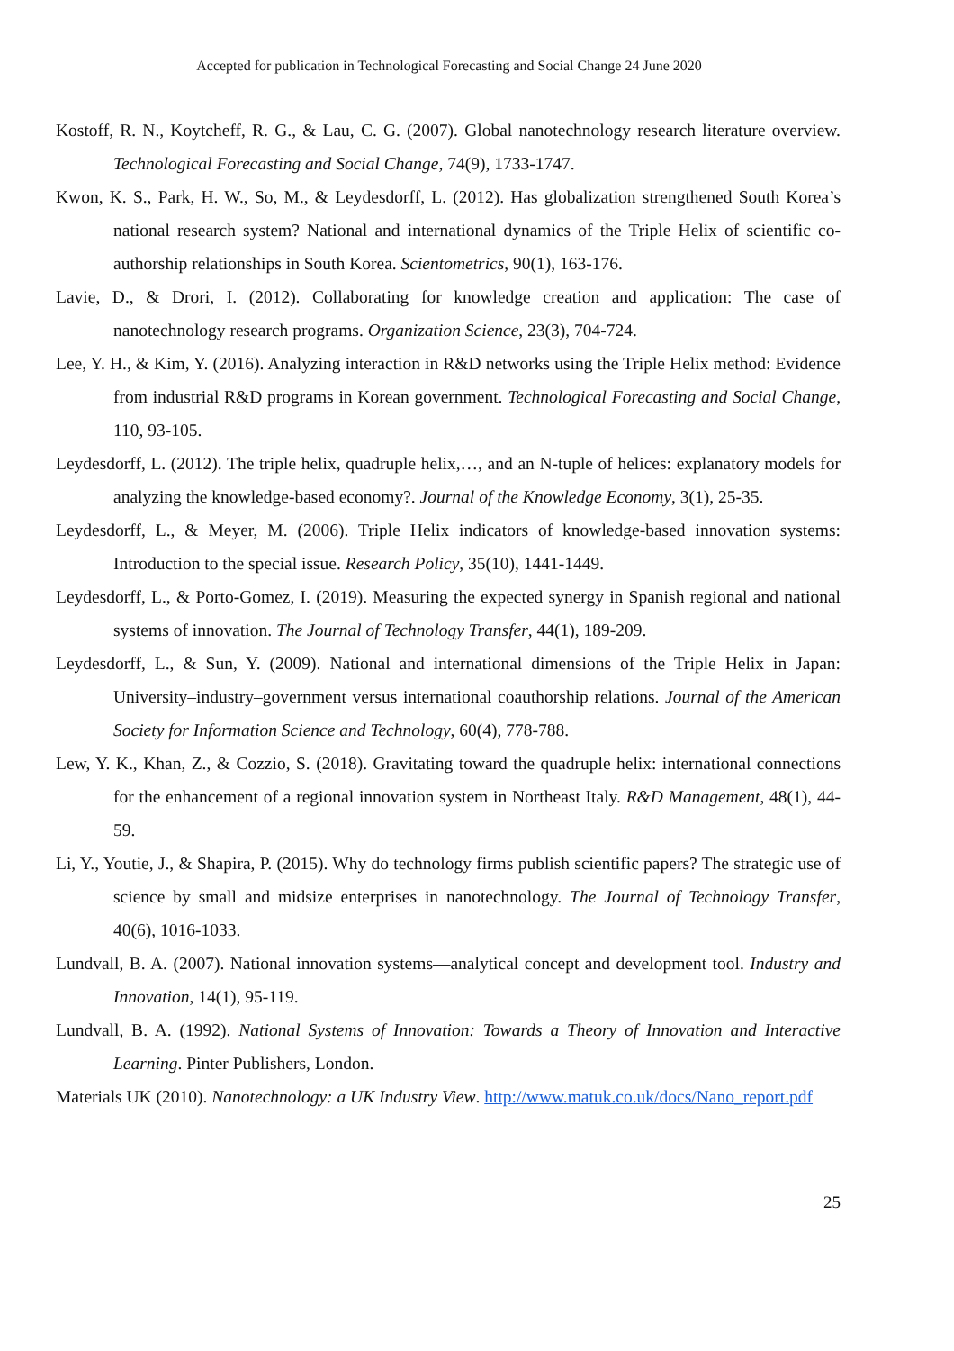Accepted for publication in Technological Forecasting and Social Change 24 June 2020
Kostoff, R. N., Koytcheff, R. G., & Lau, C. G. (2007). Global nanotechnology research literature overview. Technological Forecasting and Social Change, 74(9), 1733-1747.
Kwon, K. S., Park, H. W., So, M., & Leydesdorff, L. (2012). Has globalization strengthened South Korea’s national research system? National and international dynamics of the Triple Helix of scientific co-authorship relationships in South Korea. Scientometrics, 90(1), 163-176.
Lavie, D., & Drori, I. (2012). Collaborating for knowledge creation and application: The case of nanotechnology research programs. Organization Science, 23(3), 704-724.
Lee, Y. H., & Kim, Y. (2016). Analyzing interaction in R&D networks using the Triple Helix method: Evidence from industrial R&D programs in Korean government. Technological Forecasting and Social Change, 110, 93-105.
Leydesdorff, L. (2012). The triple helix, quadruple helix,…, and an N-tuple of helices: explanatory models for analyzing the knowledge-based economy?. Journal of the Knowledge Economy, 3(1), 25-35.
Leydesdorff, L., & Meyer, M. (2006). Triple Helix indicators of knowledge-based innovation systems: Introduction to the special issue. Research Policy, 35(10), 1441-1449.
Leydesdorff, L., & Porto-Gomez, I. (2019). Measuring the expected synergy in Spanish regional and national systems of innovation. The Journal of Technology Transfer, 44(1), 189-209.
Leydesdorff, L., & Sun, Y. (2009). National and international dimensions of the Triple Helix in Japan: University–industry–government versus international coauthorship relations. Journal of the American Society for Information Science and Technology, 60(4), 778-788.
Lew, Y. K., Khan, Z., & Cozzio, S. (2018). Gravitating toward the quadruple helix: international connections for the enhancement of a regional innovation system in Northeast Italy. R&D Management, 48(1), 44-59.
Li, Y., Youtie, J., & Shapira, P. (2015). Why do technology firms publish scientific papers? The strategic use of science by small and midsize enterprises in nanotechnology. The Journal of Technology Transfer, 40(6), 1016-1033.
Lundvall, B. A. (2007). National innovation systems—analytical concept and development tool. Industry and Innovation, 14(1), 95-119.
Lundvall, B. A. (1992). National Systems of Innovation: Towards a Theory of Innovation and Interactive Learning. Pinter Publishers, London.
Materials UK (2010). Nanotechnology: a UK Industry View. http://www.matuk.co.uk/docs/Nano_report.pdf
25